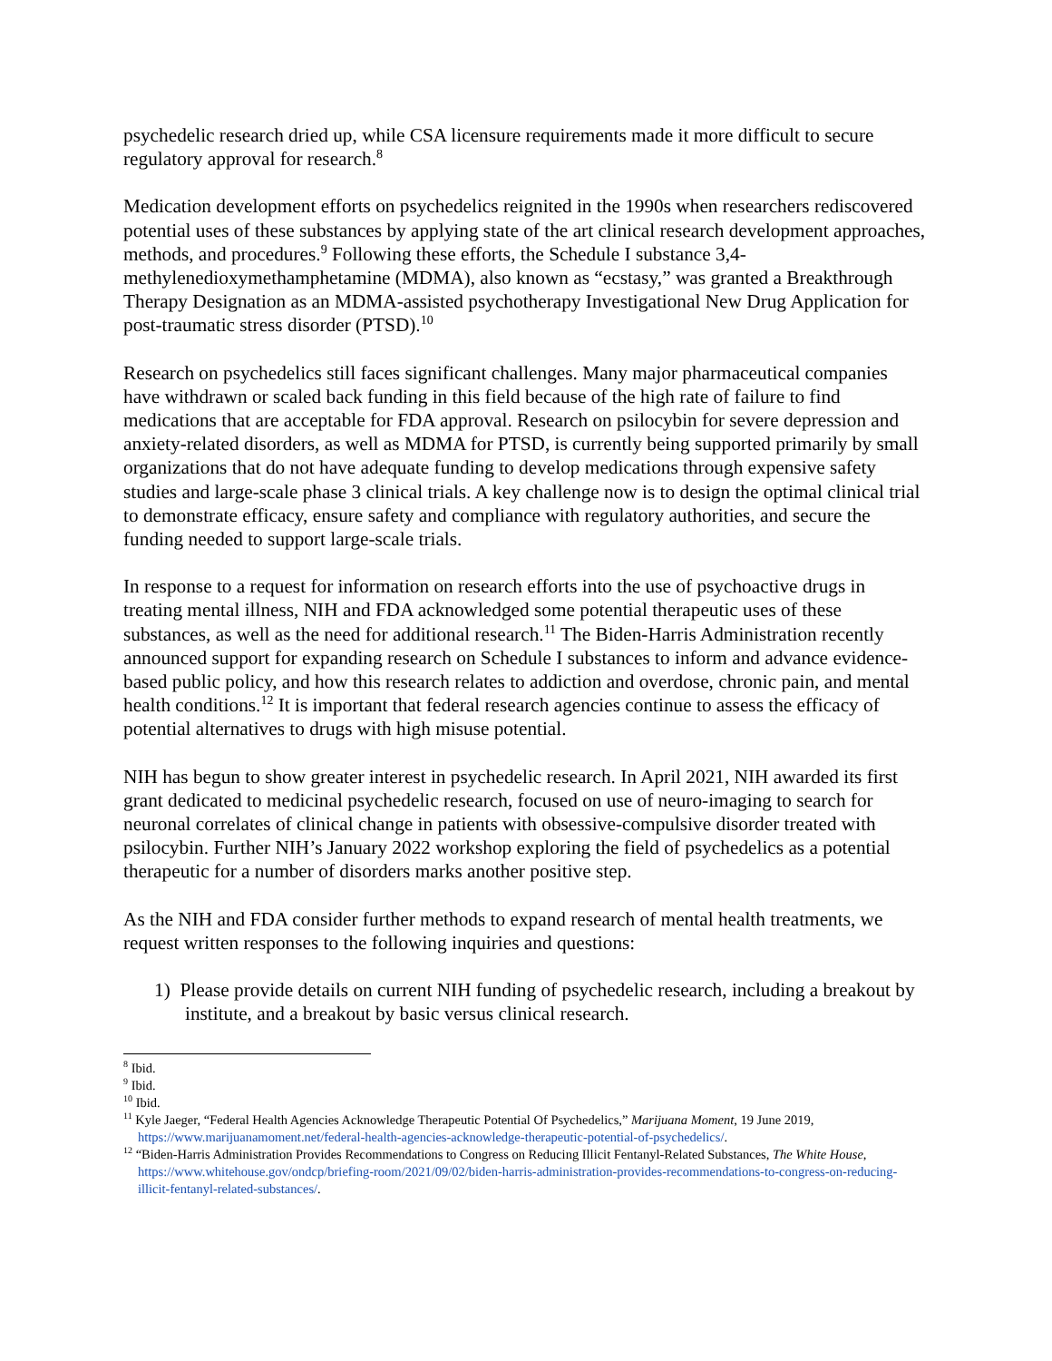psychedelic research dried up, while CSA licensure requirements made it more difficult to secure regulatory approval for research.<sup>8</sup>
Medication development efforts on psychedelics reignited in the 1990s when researchers rediscovered potential uses of these substances by applying state of the art clinical research development approaches, methods, and procedures.<sup>9</sup> Following these efforts, the Schedule I substance 3,4-methylenedioxymethamphetamine (MDMA), also known as “ecstasy,” was granted a Breakthrough Therapy Designation as an MDMA-assisted psychotherapy Investigational New Drug Application for post-traumatic stress disorder (PTSD).<sup>10</sup>
Research on psychedelics still faces significant challenges. Many major pharmaceutical companies have withdrawn or scaled back funding in this field because of the high rate of failure to find medications that are acceptable for FDA approval. Research on psilocybin for severe depression and anxiety-related disorders, as well as MDMA for PTSD, is currently being supported primarily by small organizations that do not have adequate funding to develop medications through expensive safety studies and large-scale phase 3 clinical trials. A key challenge now is to design the optimal clinical trial to demonstrate efficacy, ensure safety and compliance with regulatory authorities, and secure the funding needed to support large-scale trials.
In response to a request for information on research efforts into the use of psychoactive drugs in treating mental illness, NIH and FDA acknowledged some potential therapeutic uses of these substances, as well as the need for additional research.<sup>11</sup> The Biden-Harris Administration recently announced support for expanding research on Schedule I substances to inform and advance evidence-based public policy, and how this research relates to addiction and overdose, chronic pain, and mental health conditions.<sup>12</sup> It is important that federal research agencies continue to assess the efficacy of potential alternatives to drugs with high misuse potential.
NIH has begun to show greater interest in psychedelic research. In April 2021, NIH awarded its first grant dedicated to medicinal psychedelic research, focused on use of neuro-imaging to search for neuronal correlates of clinical change in patients with obsessive-compulsive disorder treated with psilocybin. Further NIH’s January 2022 workshop exploring the field of psychedelics as a potential therapeutic for a number of disorders marks another positive step.
As the NIH and FDA consider further methods to expand research of mental health treatments, we request written responses to the following inquiries and questions:
1) Please provide details on current NIH funding of psychedelic research, including a breakout by institute, and a breakout by basic versus clinical research.
<sup>8</sup> Ibid.
<sup>9</sup> Ibid.
<sup>10</sup> Ibid.
<sup>11</sup> Kyle Jaeger, “Federal Health Agencies Acknowledge Therapeutic Potential Of Psychedelics,” Marijuana Moment, 19 June 2019, https://www.marijuanamoment.net/federal-health-agencies-acknowledge-therapeutic-potential-of-psychedelics/.
<sup>12</sup> “Biden-Harris Administration Provides Recommendations to Congress on Reducing Illicit Fentanyl-Related Substances, The White House, https://www.whitehouse.gov/ondcp/briefing-room/2021/09/02/biden-harris-administration-provides-recommendations-to-congress-on-reducing-illicit-fentanyl-related-substances/.